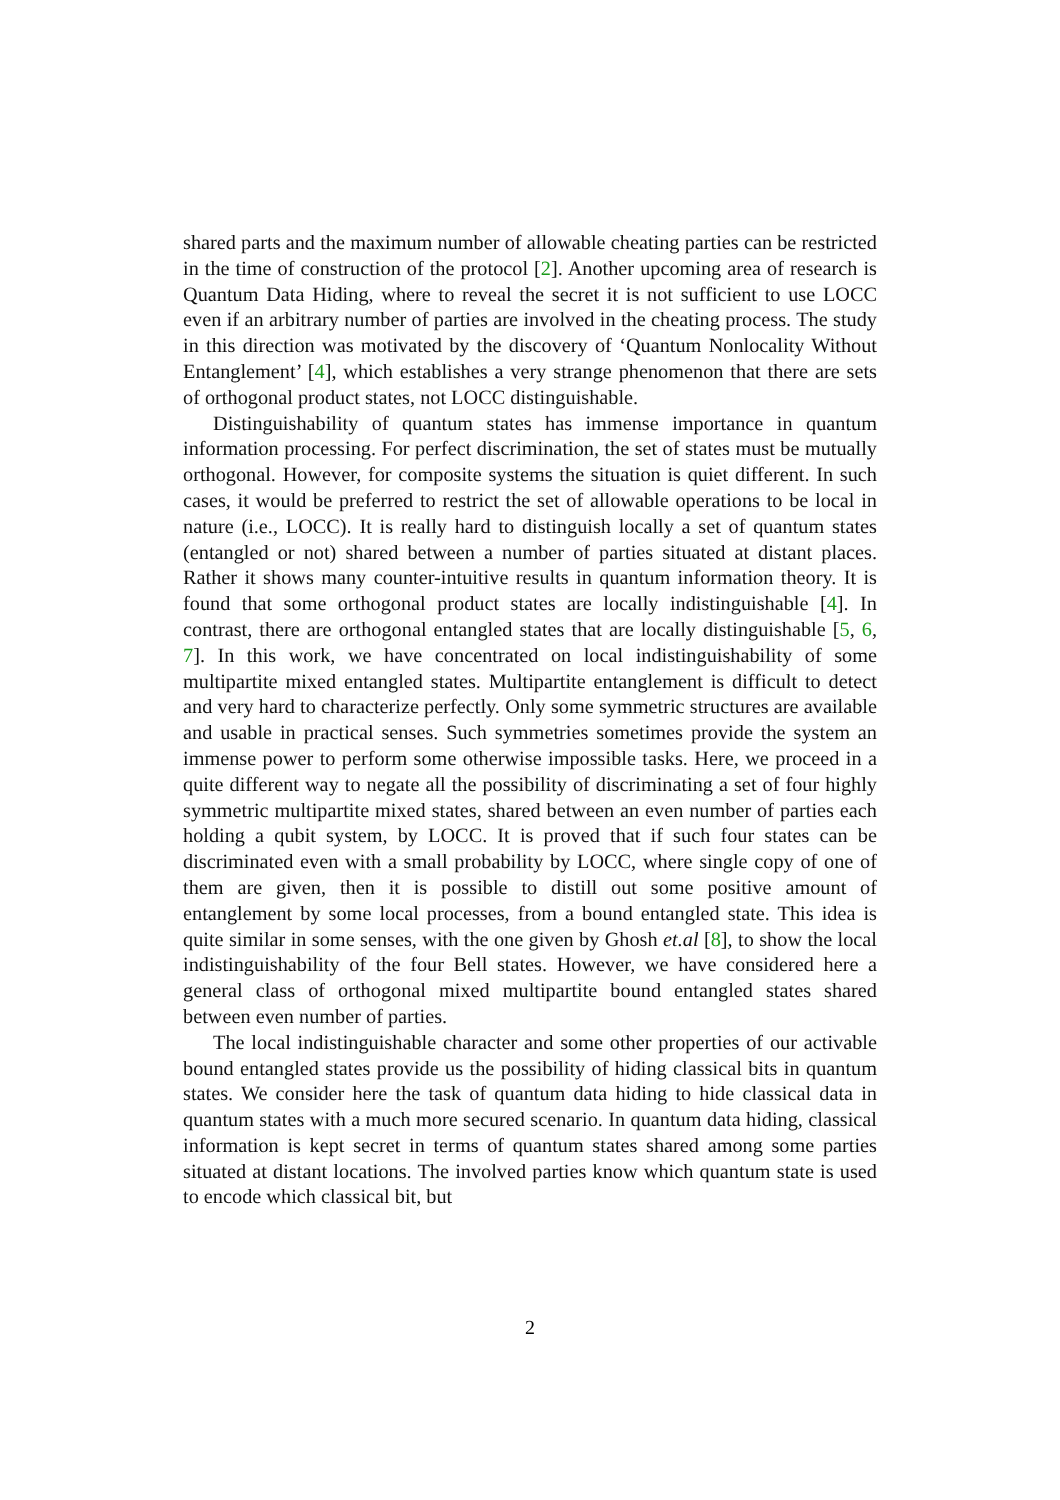shared parts and the maximum number of allowable cheating parties can be restricted in the time of construction of the protocol [2]. Another upcoming area of research is Quantum Data Hiding, where to reveal the secret it is not sufficient to use LOCC even if an arbitrary number of parties are involved in the cheating process. The study in this direction was motivated by the discovery of ‘Quantum Nonlocality Without Entanglement’ [4], which establishes a very strange phenomenon that there are sets of orthogonal product states, not LOCC distinguishable.
Distinguishability of quantum states has immense importance in quantum information processing. For perfect discrimination, the set of states must be mutually orthogonal. However, for composite systems the situation is quiet different. In such cases, it would be preferred to restrict the set of allowable operations to be local in nature (i.e., LOCC). It is really hard to distinguish locally a set of quantum states (entangled or not) shared between a number of parties situated at distant places. Rather it shows many counter-intuitive results in quantum information theory. It is found that some orthogonal product states are locally indistinguishable [4]. In contrast, there are orthogonal entangled states that are locally distinguishable [5, 6, 7]. In this work, we have concentrated on local indistinguishability of some multipartite mixed entangled states. Multipartite entanglement is difficult to detect and very hard to characterize perfectly. Only some symmetric structures are available and usable in practical senses. Such symmetries sometimes provide the system an immense power to perform some otherwise impossible tasks. Here, we proceed in a quite different way to negate all the possibility of discriminating a set of four highly symmetric multipartite mixed states, shared between an even number of parties each holding a qubit system, by LOCC. It is proved that if such four states can be discriminated even with a small probability by LOCC, where single copy of one of them are given, then it is possible to distill out some positive amount of entanglement by some local processes, from a bound entangled state. This idea is quite similar in some senses, with the one given by Ghosh et.al [8], to show the local indistinguishability of the four Bell states. However, we have considered here a general class of orthogonal mixed multipartite bound entangled states shared between even number of parties.
The local indistinguishable character and some other properties of our activable bound entangled states provide us the possibility of hiding classical bits in quantum states. We consider here the task of quantum data hiding to hide classical data in quantum states with a much more secured scenario. In quantum data hiding, classical information is kept secret in terms of quantum states shared among some parties situated at distant locations. The involved parties know which quantum state is used to encode which classical bit, but
2